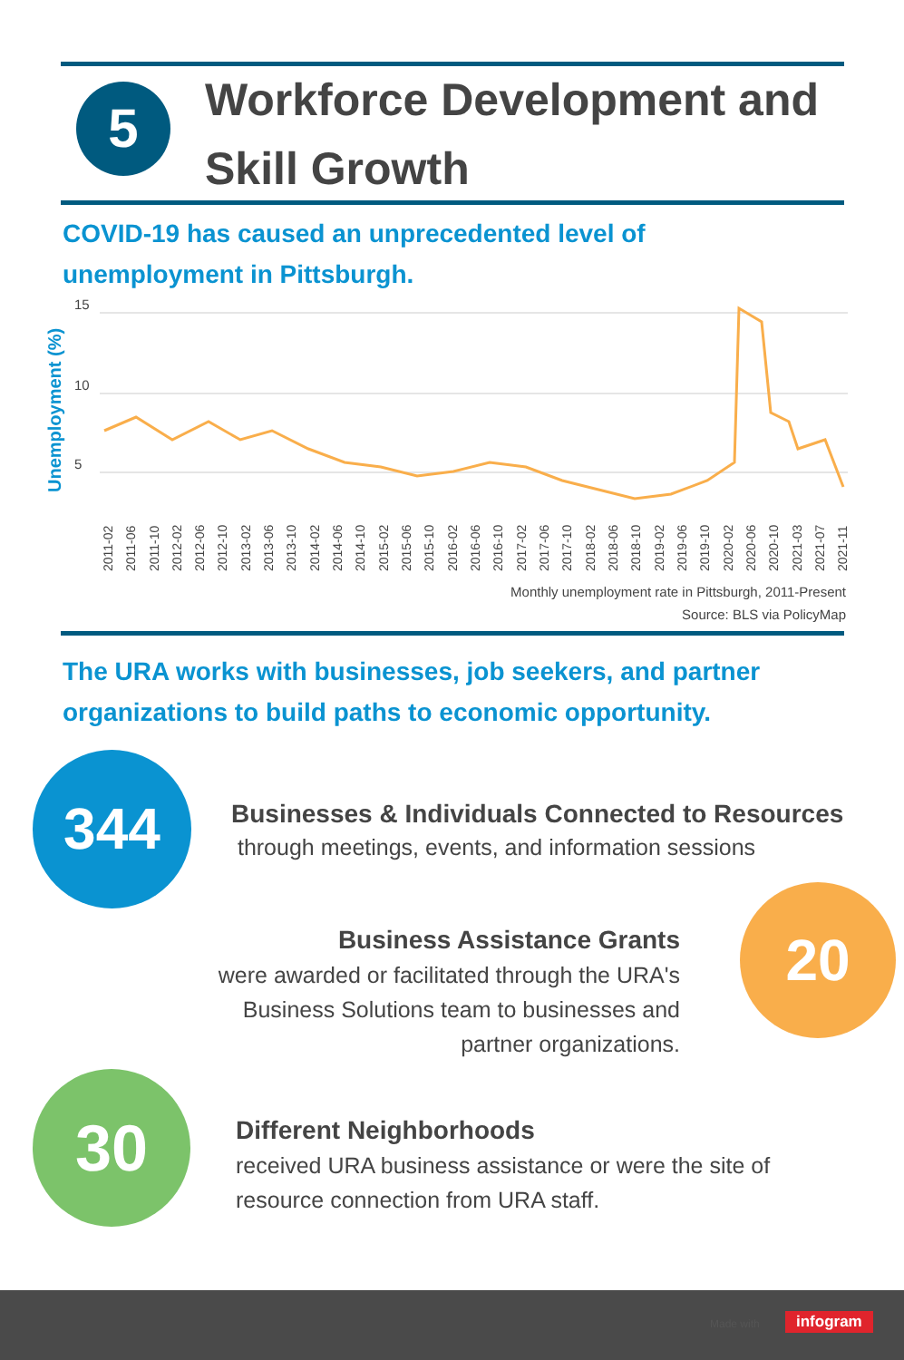5
Workforce Development and Skill Growth
COVID-19 has caused an unprecedented level of
unemployment in Pittsburgh.
Unemployment (%)
15
10
5
2011-02
2011-06
2011-10
2012-02
2012-06
2012-10
2013-02
2013-06
2013-10
2014-02
2014-06
2014-10
2015-02
2015-06
2015-10
2016-02
2016-06
2016-10
2017-02
2017-06
2017-10
2018-02
2018-06
2018-10
2019-02
2019-06
2019-10
2020-02
2020-06
2020-10
2021-03
2021-07
2021-11
Monthly unemployment rate in Pittsburgh, 2011-Present
Source: BLS via PolicyMap
The URA works with businesses, job seekers, and partner
organizations to build paths to economic opportunity.
344
Businesses & Individuals Connected to Resources
through meetings, events, and information sessions
Business Assistance Grants
were awarded or facilitated through the URA's Business Solutions team to businesses and partner organizations.
20
30
Different Neighborhoods
received URA business assistance or were the site of resource connection from URA staff.
Made with infogram